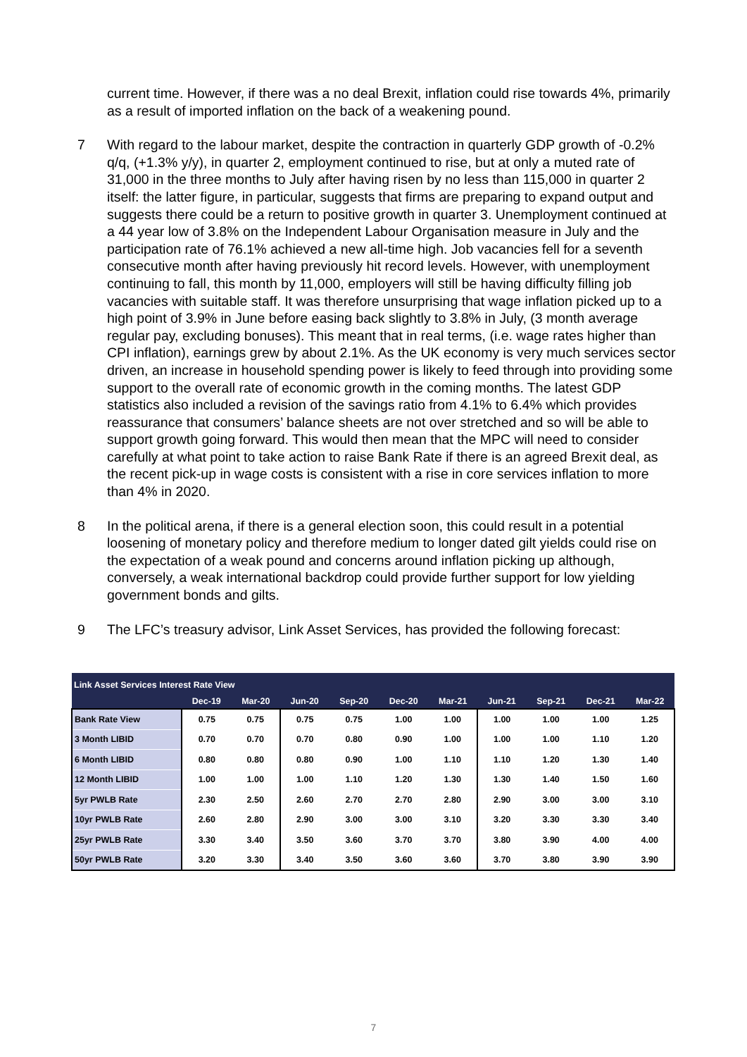current time. However, if there was a no deal Brexit, inflation could rise towards 4%, primarily as a result of imported inflation on the back of a weakening pound.
7 With regard to the labour market, despite the contraction in quarterly GDP growth of -0.2% q/q, (+1.3% y/y), in quarter 2, employment continued to rise, but at only a muted rate of 31,000 in the three months to July after having risen by no less than 115,000 in quarter 2 itself: the latter figure, in particular, suggests that firms are preparing to expand output and suggests there could be a return to positive growth in quarter 3. Unemployment continued at a 44 year low of 3.8% on the Independent Labour Organisation measure in July and the participation rate of 76.1% achieved a new all-time high. Job vacancies fell for a seventh consecutive month after having previously hit record levels. However, with unemployment continuing to fall, this month by 11,000, employers will still be having difficulty filling job vacancies with suitable staff. It was therefore unsurprising that wage inflation picked up to a high point of 3.9% in June before easing back slightly to 3.8% in July, (3 month average regular pay, excluding bonuses). This meant that in real terms, (i.e. wage rates higher than CPI inflation), earnings grew by about 2.1%. As the UK economy is very much services sector driven, an increase in household spending power is likely to feed through into providing some support to the overall rate of economic growth in the coming months. The latest GDP statistics also included a revision of the savings ratio from 4.1% to 6.4% which provides reassurance that consumers’ balance sheets are not over stretched and so will be able to support growth going forward. This would then mean that the MPC will need to consider carefully at what point to take action to raise Bank Rate if there is an agreed Brexit deal, as the recent pick-up in wage costs is consistent with a rise in core services inflation to more than 4% in 2020.
8 In the political arena, if there is a general election soon, this could result in a potential loosening of monetary policy and therefore medium to longer dated gilt yields could rise on the expectation of a weak pound and concerns around inflation picking up although, conversely, a weak international backdrop could provide further support for low yielding government bonds and gilts.
9 The LFC’s treasury advisor, Link Asset Services, has provided the following forecast:
| Link Asset Services Interest Rate View | | | | | | | | | | |
| --- | --- | --- | --- | --- | --- | --- | --- | --- | --- | --- |
| | Dec-19 | Mar-20 | Jun-20 | Sep-20 | Dec-20 | Mar-21 | Jun-21 | Sep-21 | Dec-21 | Mar-22 |
| Bank Rate View | 0.75 | 0.75 | 0.75 | 0.75 | 1.00 | 1.00 | 1.00 | 1.00 | 1.00 | 1.25 |
| 3 Month LIBID | 0.70 | 0.70 | 0.70 | 0.80 | 0.90 | 1.00 | 1.00 | 1.00 | 1.10 | 1.20 |
| 6 Month LIBID | 0.80 | 0.80 | 0.80 | 0.90 | 1.00 | 1.10 | 1.10 | 1.20 | 1.30 | 1.40 |
| 12 Month LIBID | 1.00 | 1.00 | 1.00 | 1.10 | 1.20 | 1.30 | 1.30 | 1.40 | 1.50 | 1.60 |
| 5yr PWLB Rate | 2.30 | 2.50 | 2.60 | 2.70 | 2.70 | 2.80 | 2.90 | 3.00 | 3.00 | 3.10 |
| 10yr PWLB Rate | 2.60 | 2.80 | 2.90 | 3.00 | 3.00 | 3.10 | 3.20 | 3.30 | 3.30 | 3.40 |
| 25yr PWLB Rate | 3.30 | 3.40 | 3.50 | 3.60 | 3.70 | 3.70 | 3.80 | 3.90 | 4.00 | 4.00 |
| 50yr PWLB Rate | 3.20 | 3.30 | 3.40 | 3.50 | 3.60 | 3.60 | 3.70 | 3.80 | 3.90 | 3.90 |
7